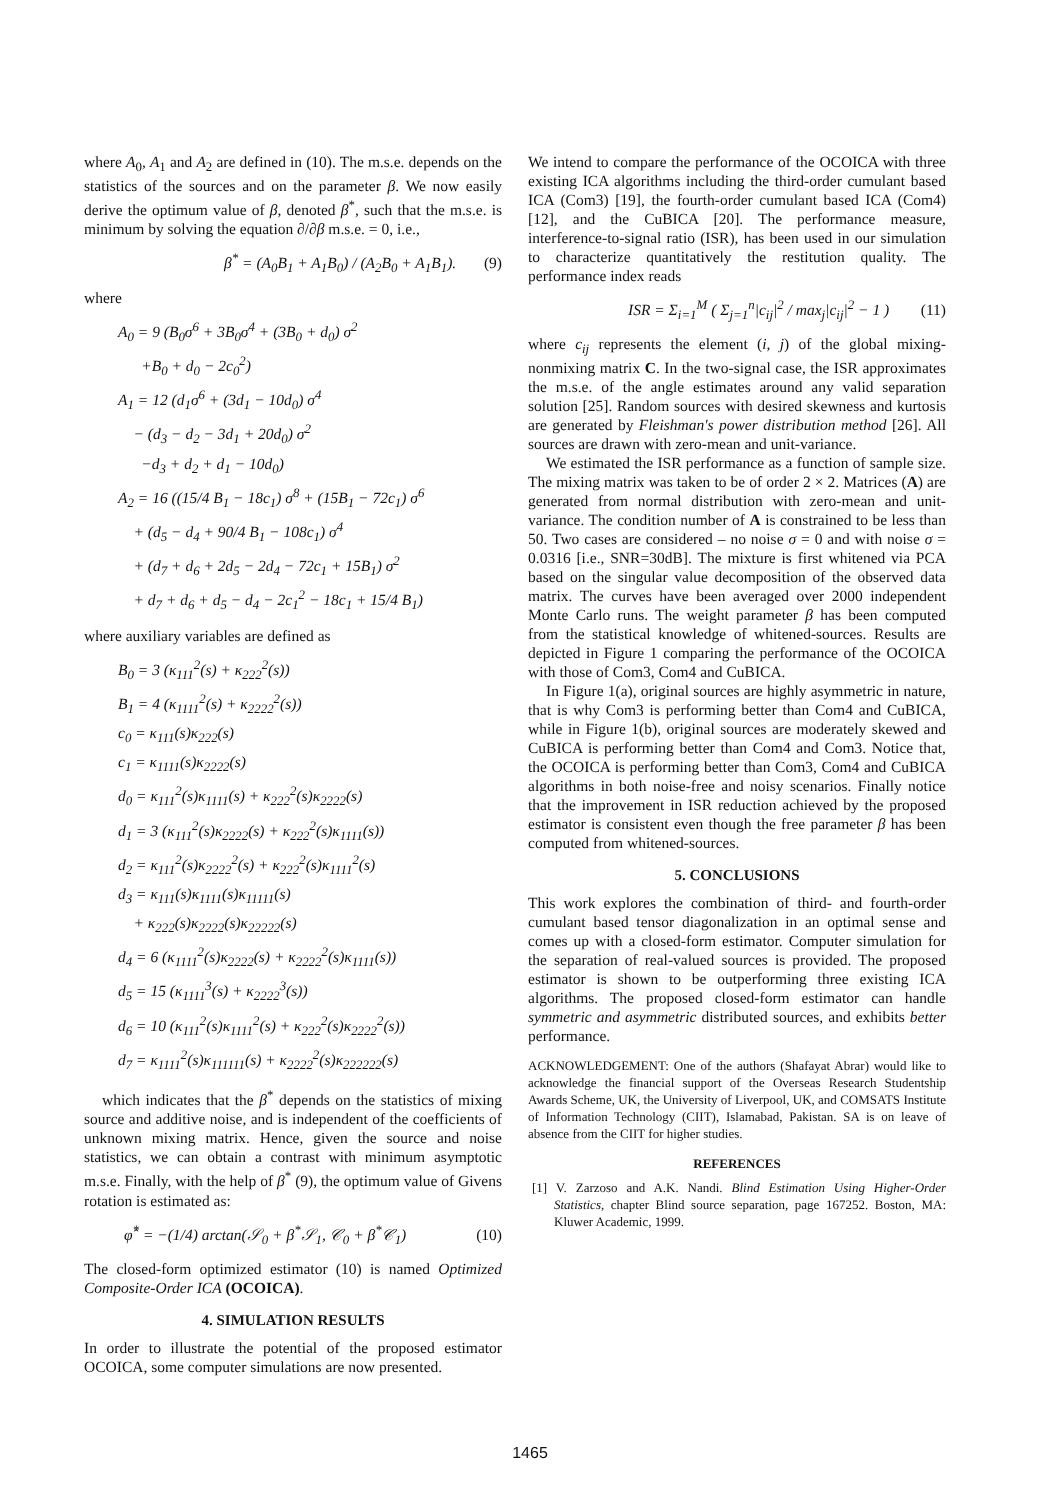where A<sub>0</sub>, A<sub>1</sub> and A<sub>2</sub> are defined in (10). The m.s.e. depends on the statistics of the sources and on the parameter β. We now easily derive the optimum value of β, denoted β<sup>*</sup>, such that the m.s.e. is minimum by solving the equation ∂/∂β m.s.e. = 0, i.e.,
β<sup>*</sup> = (A<sub>0</sub>B<sub>1</sub> + A<sub>1</sub>B<sub>0</sub>) / (A<sub>2</sub>B<sub>0</sub> + A<sub>1</sub>B<sub>1</sub>). (9)
where
A<sub>0</sub> = 9 (B<sub>0</sub>σ<sup>6</sup> + 3B<sub>0</sub>σ<sup>4</sup> + (3B<sub>0</sub> + d<sub>0</sub>) σ<sup>2</sup>
+B<sub>0</sub> + d<sub>0</sub> − 2c<sub>0</sub><sup>2</sup>)
A<sub>1</sub> = 12 (d<sub>1</sub>σ<sup>6</sup> + (3d<sub>1</sub> − 10d<sub>0</sub>) σ<sup>4</sup>
− (d<sub>3</sub> − d<sub>2</sub> − 3d<sub>1</sub> + 20d<sub>0</sub>) σ<sup>2</sup>
−d<sub>3</sub> + d<sub>2</sub> + d<sub>1</sub> − 10d<sub>0</sub>)
A<sub>2</sub> = 16 ((15/4 B<sub>1</sub> − 18c<sub>1</sub>) σ<sup>8</sup> + (15B<sub>1</sub> − 72c<sub>1</sub>) σ<sup>6</sup>
+ (d<sub>5</sub> − d<sub>4</sub> + 90/4 B<sub>1</sub> − 108c<sub>1</sub>) σ<sup>4</sup>
+ (d<sub>7</sub> + d<sub>6</sub> + 2d<sub>5</sub> − 2d<sub>4</sub> − 72c<sub>1</sub> + 15B<sub>1</sub>) σ<sup>2</sup>
+ d<sub>7</sub> + d<sub>6</sub> + d<sub>5</sub> − d<sub>4</sub> − 2c<sub>1</sub><sup>2</sup> − 18c<sub>1</sub> + 15/4 B<sub>1</sub>)
where auxiliary variables are defined as
B<sub>0</sub> = 3 (κ<sub>111</sub><sup>2</sup>(s) + κ<sub>222</sub><sup>2</sup>(s))
B<sub>1</sub> = 4 (κ<sub>1111</sub><sup>2</sup>(s) + κ<sub>2222</sub><sup>2</sup>(s))
c<sub>0</sub> = κ<sub>111</sub>(s)κ<sub>222</sub>(s)
c<sub>1</sub> = κ<sub>1111</sub>(s)κ<sub>2222</sub>(s)
d<sub>0</sub> = κ<sub>111</sub><sup>2</sup>(s)κ<sub>1111</sub>(s) + κ<sub>222</sub><sup>2</sup>(s)κ<sub>2222</sub>(s)
d<sub>1</sub> = 3 (κ<sub>111</sub><sup>2</sup>(s)κ<sub>2222</sub>(s) + κ<sub>222</sub><sup>2</sup>(s)κ<sub>1111</sub>(s))
d<sub>2</sub> = κ<sub>111</sub><sup>2</sup>(s)κ<sub>2222</sub><sup>2</sup>(s) + κ<sub>222</sub><sup>2</sup>(s)κ<sub>1111</sub><sup>2</sup>(s)
d<sub>3</sub> = κ<sub>111</sub>(s)κ<sub>1111</sub>(s)κ<sub>11111</sub>(s)
+ κ<sub>222</sub>(s)κ<sub>2222</sub>(s)κ<sub>22222</sub>(s)
d<sub>4</sub> = 6 (κ<sub>1111</sub><sup>2</sup>(s)κ<sub>2222</sub>(s) + κ<sub>2222</sub><sup>2</sup>(s)κ<sub>1111</sub>(s))
d<sub>5</sub> = 15 (κ<sub>1111</sub><sup>3</sup>(s) + κ<sub>2222</sub><sup>3</sup>(s))
d<sub>6</sub> = 10 (κ<sub>111</sub><sup>2</sup>(s)κ<sub>1111</sub><sup>2</sup>(s) + κ<sub>222</sub><sup>2</sup>(s)κ<sub>2222</sub><sup>2</sup>(s))
d<sub>7</sub> = κ<sub>1111</sub><sup>2</sup>(s)κ<sub>111111</sub>(s) + κ<sub>2222</sub><sup>2</sup>(s)κ<sub>222222</sub>(s)
which indicates that the β<sup>*</sup> depends on the statistics of mixing source and additive noise, and is independent of the coefficients of unknown mixing matrix. Hence, given the source and noise statistics, we can obtain a contrast with minimum asymptotic m.s.e. Finally, with the help of β<sup>*</sup> (9), the optimum value of Givens rotation is estimated as:
φ̂<sup>*</sup> = −(1/4) arctan(𝒮<sub>0</sub> + β<sup>*</sup>𝒮<sub>1</sub>, 𝒞<sub>0</sub> + β<sup>*</sup>𝒞<sub>1</sub>) (10)
The closed-form optimized estimator (10) is named Optimized Composite-Order ICA (OCOICA).
4. SIMULATION RESULTS
In order to illustrate the potential of the proposed estimator OCOICA, some computer simulations are now presented.
We intend to compare the performance of the OCOICA with three existing ICA algorithms including the third-order cumulant based ICA (Com3) [19], the fourth-order cumulant based ICA (Com4) [12], and the CuBICA [20]. The performance measure, interference-to-signal ratio (ISR), has been used in our simulation to characterize quantitatively the restitution quality. The performance index reads
ISR = Σ<sub>i=1</sub><sup>M</sup> ( Σ<sub>j=1</sub><sup>n</sup>|c<sub>ij</sub>|<sup>2</sup> / max<sub>j</sub>|c<sub>ij</sub>|<sup>2</sup> − 1 ) (11)
where c<sub>ij</sub> represents the element (i, j) of the global mixing-nonmixing matrix C. In the two-signal case, the ISR approximates the m.s.e. of the angle estimates around any valid separation solution [25]. Random sources with desired skewness and kurtosis are generated by Fleishman's power distribution method [26]. All sources are drawn with zero-mean and unit-variance.
We estimated the ISR performance as a function of sample size. The mixing matrix was taken to be of order 2 × 2. Matrices (A) are generated from normal distribution with zero-mean and unit-variance. The condition number of A is constrained to be less than 50. Two cases are considered – no noise σ = 0 and with noise σ = 0.0316 [i.e., SNR=30dB]. The mixture is first whitened via PCA based on the singular value decomposition of the observed data matrix. The curves have been averaged over 2000 independent Monte Carlo runs. The weight parameter β has been computed from the statistical knowledge of whitened-sources. Results are depicted in Figure 1 comparing the performance of the OCOICA with those of Com3, Com4 and CuBICA.
In Figure 1(a), original sources are highly asymmetric in nature, that is why Com3 is performing better than Com4 and CuBICA, while in Figure 1(b), original sources are moderately skewed and CuBICA is performing better than Com4 and Com3. Notice that, the OCOICA is performing better than Com3, Com4 and CuBICA algorithms in both noise-free and noisy scenarios. Finally notice that the improvement in ISR reduction achieved by the proposed estimator is consistent even though the free parameter β has been computed from whitened-sources.
5. CONCLUSIONS
This work explores the combination of third- and fourth-order cumulant based tensor diagonalization in an optimal sense and comes up with a closed-form estimator. Computer simulation for the separation of real-valued sources is provided. The proposed estimator is shown to be outperforming three existing ICA algorithms. The proposed closed-form estimator can handle symmetric and asymmetric distributed sources, and exhibits better performance.
ACKNOWLEDGEMENT: One of the authors (Shafayat Abrar) would like to acknowledge the financial support of the Overseas Research Studentship Awards Scheme, UK, the University of Liverpool, UK, and COMSATS Institute of Information Technology (CIIT), Islamabad, Pakistan. SA is on leave of absence from the CIIT for higher studies.
REFERENCES
[1] V. Zarzoso and A.K. Nandi. Blind Estimation Using Higher-Order Statistics, chapter Blind source separation, page 167252. Boston, MA: Kluwer Academic, 1999.
1465